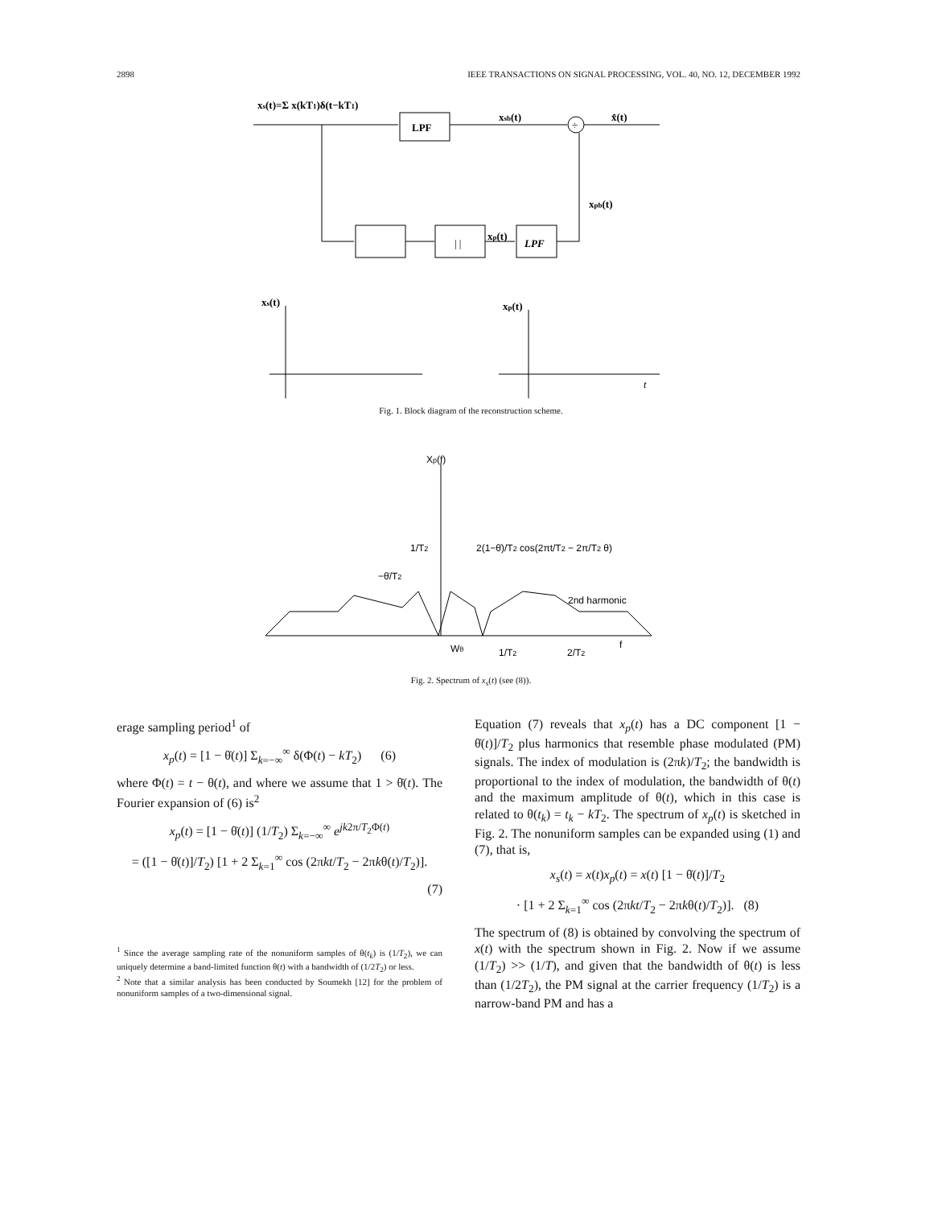2898 IEEE TRANSACTIONS ON SIGNAL PROCESSING, VOL. 40, NO. 12, DECEMBER 1992
xs(t)=Σ x(kT1)δ(t−kT1)
LPF
xsb(t)
÷
x̂(t)
| |
xp(t)
LPF
xpb(t)
xs(t)
xp(t)
t
Fig. 1. Block diagram of the reconstruction scheme.
Xp(f)
1/T2
−θ̇/T2
2(1−θ̇)/T2 cos(2πt/T2 − 2π/T2 θ)
2nd harmonic
Wθ
1/T2
2/T2
f
Fig. 2. Spectrum of x<sub>s</sub>(t) (see (8)).
erage sampling period<sup>1</sup> of
x<sub>p</sub>(t) = [1 − θ̇(t)] Σ<sub>k=−∞</sub><sup>∞</sup> δ(Φ(t) − kT<sub>2</sub>) (6)
where Φ(t) = t − θ(t), and where we assume that 1 > θ̇(t). The Fourier expansion of (6) is<sup>2</sup>
x<sub>p</sub>(t) = [1 − θ̇(t)] (1/T<sub>2</sub>) Σ<sub>k=−∞</sub><sup>∞</sup> e<sup>jk2π/T<sub>2</sub>Φ(t)</sup>
= ([1 − θ̇(t)]/T<sub>2</sub>) [1 + 2 Σ<sub>k=1</sub><sup>∞</sup> cos (2πkt/T<sub>2</sub> − 2πkθ(t)/T<sub>2</sub>)].
(7)
<sup>1</sup> Since the average sampling rate of the nonuniform samples of θ(t<sub>k</sub>) is (1/T<sub>2</sub>), we can uniquely determine a band-limited function θ(t) with a bandwidth of (1/2T<sub>2</sub>) or less.
<sup>2</sup> Note that a similar analysis has been conducted by Soumekh [12] for the problem of nonuniform samples of a two-dimensional signal.
Equation (7) reveals that x<sub>p</sub>(t) has a DC component [1 − θ̇(t)]/T<sub>2</sub> plus harmonics that resemble phase modulated (PM) signals. The index of modulation is (2πk)/T<sub>2</sub>; the bandwidth is proportional to the index of modulation, the bandwidth of θ(t) and the maximum amplitude of θ(t), which in this case is related to θ(t<sub>k</sub>) = t<sub>k</sub> − kT<sub>2</sub>. The spectrum of x<sub>p</sub>(t) is sketched in Fig. 2. The nonuniform samples can be expanded using (1) and (7), that is,
x<sub>s</sub>(t) = x(t)x<sub>p</sub>(t) = x(t) [1 − θ̇(t)]/T<sub>2</sub>
· [1 + 2 Σ<sub>k=1</sub><sup>∞</sup> cos (2πkt/T<sub>2</sub> − 2πkθ(t)/T<sub>2</sub>)]. (8)
The spectrum of (8) is obtained by convolving the spectrum of x(t) with the spectrum shown in Fig. 2. Now if we assume (1/T<sub>2</sub>) >> (1/T), and given that the bandwidth of θ(t) is less than (1/2T<sub>2</sub>), the PM signal at the carrier frequency (1/T<sub>2</sub>) is a narrow-band PM and has a